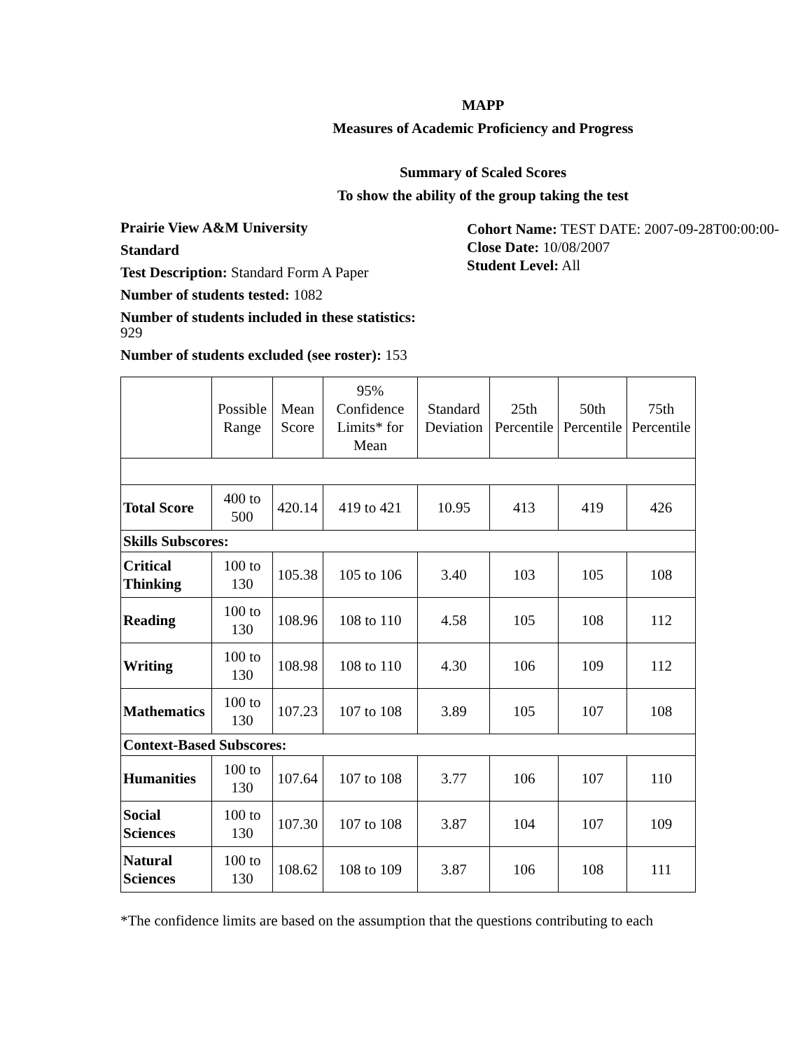MAPP
Measures of Academic Proficiency and Progress
Summary of Scaled Scores
To show the ability of the group taking the test
Prairie View A&M University
Standard
Test Description: Standard Form A Paper
Number of students tested: 1082
Number of students included in these statistics:
929
Number of students excluded (see roster): 153
Cohort Name: TEST DATE: 2007-09-28T00:00:00-
Close Date: 10/08/2007
Student Level: All
| | Possible Range | Mean Score | 95% Confidence Limits* for Mean | Standard Deviation | 25th Percentile | 50th Percentile | 75th Percentile |
| --- | --- | --- | --- | --- | --- | --- | --- |
| Total Score | 400 to 500 | 420.14 | 419 to 421 | 10.95 | 413 | 419 | 426 |
| Skills Subscores: | | | | | | | |
| Critical Thinking | 100 to 130 | 105.38 | 105 to 106 | 3.40 | 103 | 105 | 108 |
| Reading | 100 to 130 | 108.96 | 108 to 110 | 4.58 | 105 | 108 | 112 |
| Writing | 100 to 130 | 108.98 | 108 to 110 | 4.30 | 106 | 109 | 112 |
| Mathematics | 100 to 130 | 107.23 | 107 to 108 | 3.89 | 105 | 107 | 108 |
| Context-Based Subscores: | | | | | | | |
| Humanities | 100 to 130 | 107.64 | 107 to 108 | 3.77 | 106 | 107 | 110 |
| Social Sciences | 100 to 130 | 107.30 | 107 to 108 | 3.87 | 104 | 107 | 109 |
| Natural Sciences | 100 to 130 | 108.62 | 108 to 109 | 3.87 | 106 | 108 | 111 |
*The confidence limits are based on the assumption that the questions contributing to each